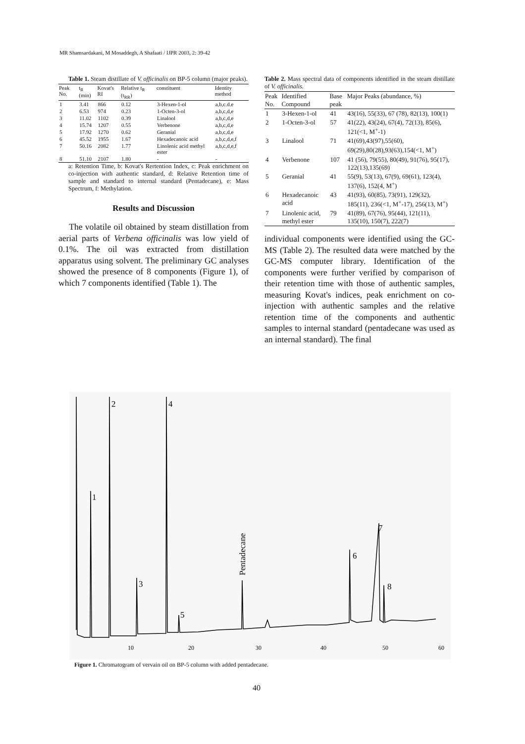MR Shamsardakani, M Mosaddegh, A Shafaati / IJPR 2003, 2: 39-42
Table 1. Steam distillate of V. officinalis on BP-5 column (major peaks).
| Peak No. | t<sub>R</sub> (min) | Kovat's RI | Relative t<sub>R</sub> (t<sub>RR</sub>) | constituent | Identity method |
| --- | --- | --- | --- | --- | --- |
| 1 | 3.41 | 866 | 0.12 | 3-Hexen-1-ol | a,b,c.d.e |
| 2 | 6.53 | 974 | 0.23 | 1-Octen-3-ol | a,b,c,d,e |
| 3 | 11.02 | 1102 | 0.39 | Linalool | a,b,c,d,e |
| 4 | 15.74 | 1207 | 0.55 | Verbenone | a,b,c,d,e |
| 5 | 17.92 | 1270 | 0.62 | Geranial | a,b,c,d,e |
| 6 | 45.52 | 1955 | 1.67 | Hexadecanoic acid | a,b,c,d,e,f |
| 7 | 50.16 | 2082 | 1.77 | Linolenic acid methyl ester | a,b,c,d,e,f |
| 8 | 51.10 | 2107 | 1.80 | - | - |
a: Retention Time, b: Kovat's Rertention Index, c: Peak enrichment on co-injection with authentic standard, d: Relative Retention time of sample and standard to internal standard (Pentadecane), e: Mass Spectrum, f: Methylation.
Results and Discussion
The volatile oil obtained by steam distillation from aerial parts of Verbena officinalis was low yield of 0.1%. The oil was extracted from distillation apparatus using solvent. The preliminary GC analyses showed the presence of 8 components (Figure 1), of which 7 components identified (Table 1). The
Table 2. Mass spectral data of components identified in the steam distillate of V. officinalis.
| Peak No. | Identified Compound | Base peak | Major Peaks (abundance, %) |
| --- | --- | --- | --- |
| 1 | 3-Hexen-1-ol | 41 | 43(16), 55(33), 67 (78), 82(13), 100(1) |
| 2 | 1-Octen-3-ol | 57 | 41(22), 43(24), 67(4), 72(13), 85(6), 121(<1, M<sup>+</sup>-1) |
| 3 | Linalool | 71 | 41(69),43(97),55(60), 69(29),80(28),93(63),154(<1, M<sup>+</sup>) |
| 4 | Verbenone | 107 | 41 (56), 79(55), 80(49), 91(76), 95(17), 122(13),135(69) |
| 5 | Geranial | 41 | 55(9), 53(13), 67(9), 69(61), 123(4), 137(6), 152(4, M<sup>+</sup>) |
| 6 | Hexadecanoic acid | 43 | 41(93), 60(85), 73(91), 129(32), 185(11), 236(<1, M<sup>+</sup>-17), 256(13, M<sup>+</sup>) |
| 7 | Linolenic acid, methyl ester | 79 | 41(89), 67(76), 95(44), 121(11), 135(10), 150(7), 222(7) |
individual components were identified using the GC-MS (Table 2). The resulted data were matched by the GC-MS computer library. Identification of the components were further verified by comparison of their retention time with those of authentic samples, measuring Kovat's indices, peak enrichment on co-injection with authentic samples and the relative retention time of the components and authentic samples to internal standard (pentadecane was used as an internal standard). The final
2
4
1
7
6
3
8
5
Pentadecane
10
20
30
40
50
60
Figure 1. Chromatogram of vervain oil on BP-5 column with added pentadecane.
40